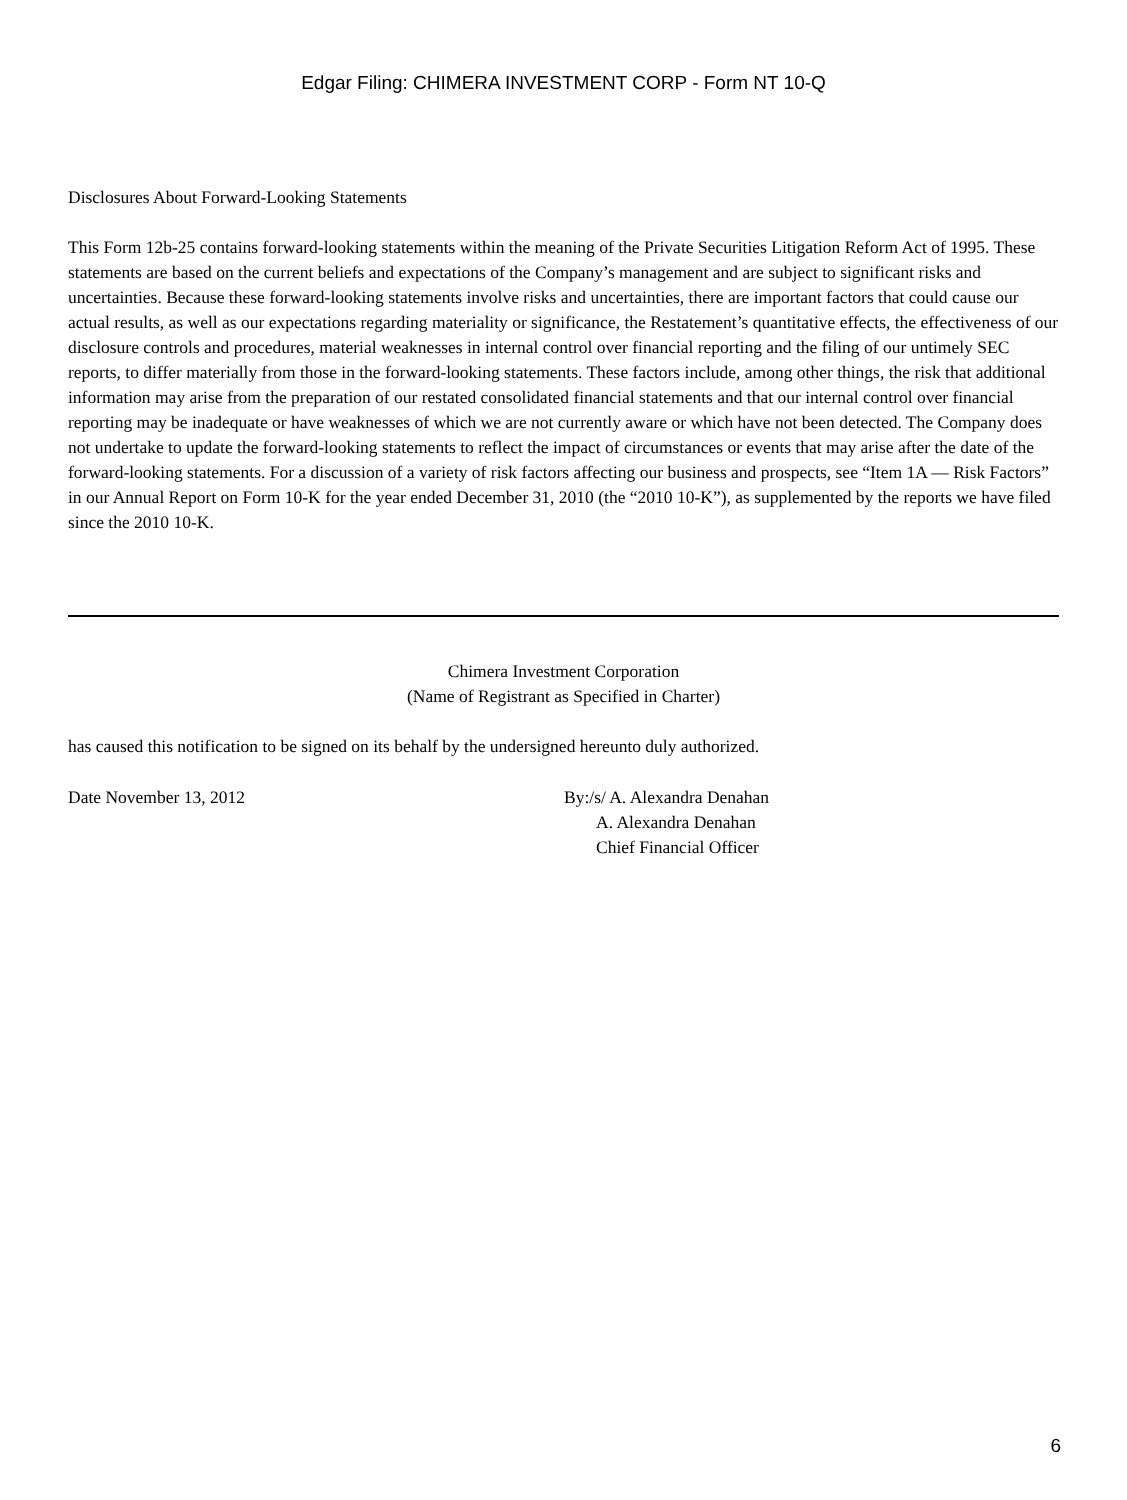Edgar Filing: CHIMERA INVESTMENT CORP - Form NT 10-Q
Disclosures About Forward-Looking Statements
This Form 12b-25 contains forward-looking statements within the meaning of the Private Securities Litigation Reform Act of 1995. These statements are based on the current beliefs and expectations of the Company’s management and are subject to significant risks and uncertainties. Because these forward-looking statements involve risks and uncertainties, there are important factors that could cause our actual results, as well as our expectations regarding materiality or significance, the Restatement’s quantitative effects, the effectiveness of our disclosure controls and procedures, material weaknesses in internal control over financial reporting and the filing of our untimely SEC reports, to differ materially from those in the forward-looking statements. These factors include, among other things, the risk that additional information may arise from the preparation of our restated consolidated financial statements and that our internal control over financial reporting may be inadequate or have weaknesses of which we are not currently aware or which have not been detected. The Company does not undertake to update the forward-looking statements to reflect the impact of circumstances or events that may arise after the date of the forward-looking statements. For a discussion of a variety of risk factors affecting our business and prospects, see “Item 1A — Risk Factors” in our Annual Report on Form 10-K for the year ended December 31, 2010 (the “2010 10-K”), as supplemented by the reports we have filed since the 2010 10-K.
Chimera Investment Corporation
(Name of Registrant as Specified in Charter)
has caused this notification to be signed on its behalf by the undersigned hereunto duly authorized.
Date November 13, 2012 By:/s/ A. Alexandra Denahan
A. Alexandra Denahan
Chief Financial Officer
6